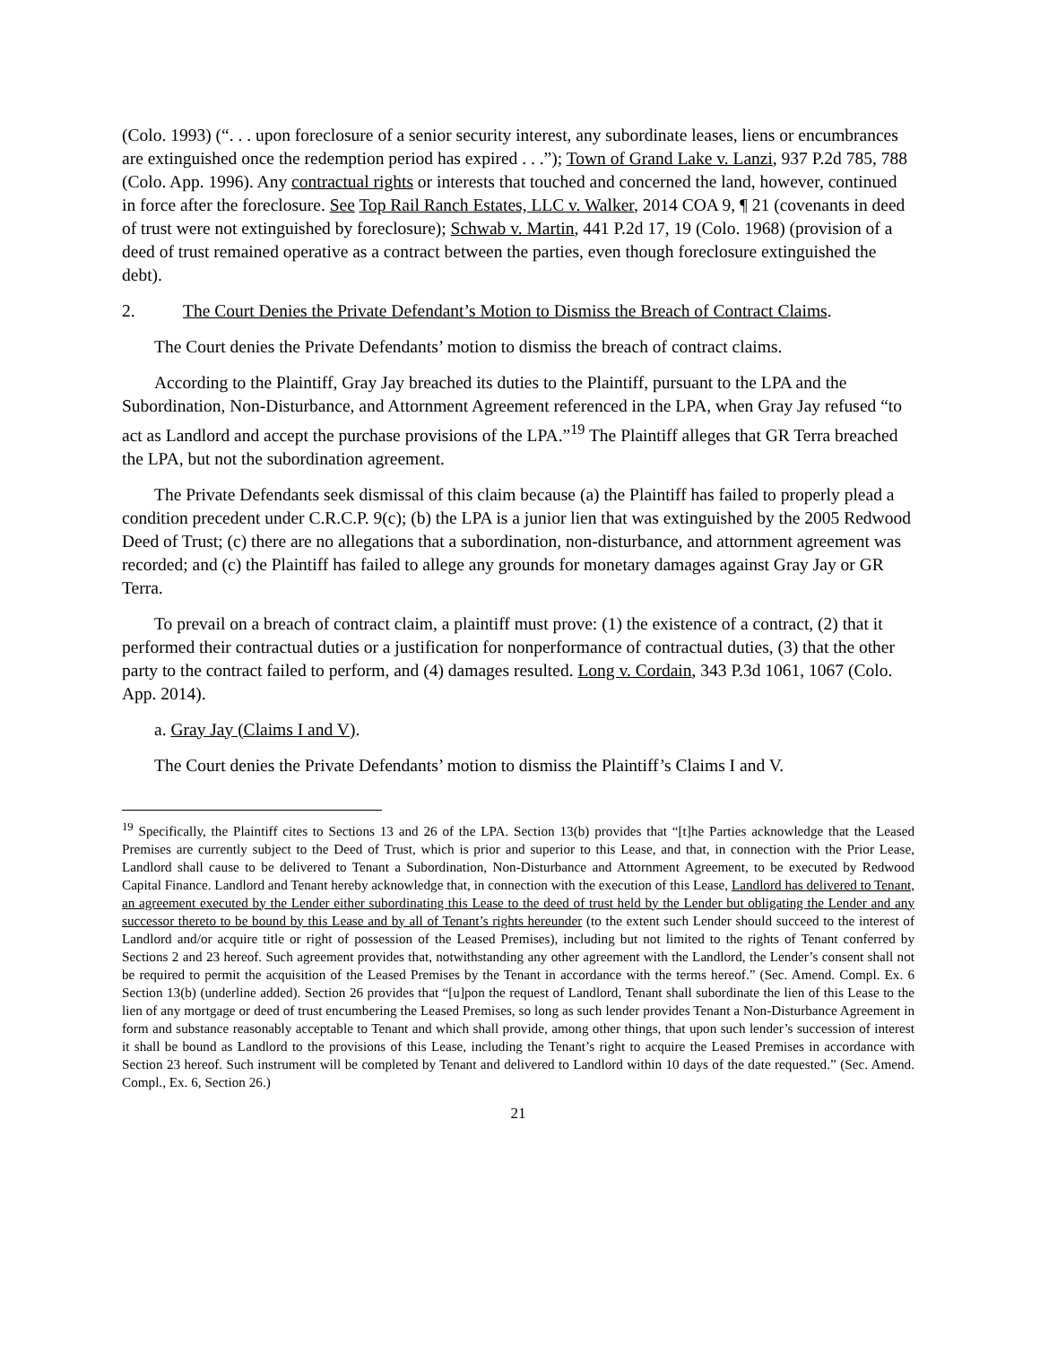(Colo. 1993) (“. . . upon foreclosure of a senior security interest, any subordinate leases, liens or encumbrances are extinguished once the redemption period has expired . . .”); Town of Grand Lake v. Lanzi, 937 P.2d 785, 788 (Colo. App. 1996). Any contractual rights or interests that touched and concerned the land, however, continued in force after the foreclosure. See Top Rail Ranch Estates, LLC v. Walker, 2014 COA 9, ¶ 21 (covenants in deed of trust were not extinguished by foreclosure); Schwab v. Martin, 441 P.2d 17, 19 (Colo. 1968) (provision of a deed of trust remained operative as a contract between the parties, even though foreclosure extinguished the debt).
2. The Court Denies the Private Defendant’s Motion to Dismiss the Breach of Contract Claims.
The Court denies the Private Defendants’ motion to dismiss the breach of contract claims.
According to the Plaintiff, Gray Jay breached its duties to the Plaintiff, pursuant to the LPA and the Subordination, Non-Disturbance, and Attornment Agreement referenced in the LPA, when Gray Jay refused “to act as Landlord and accept the purchase provisions of the LPA.”<sup>19</sup> The Plaintiff alleges that GR Terra breached the LPA, but not the subordination agreement.
The Private Defendants seek dismissal of this claim because (a) the Plaintiff has failed to properly plead a condition precedent under C.R.C.P. 9(c); (b) the LPA is a junior lien that was extinguished by the 2005 Redwood Deed of Trust; (c) there are no allegations that a subordination, non-disturbance, and attornment agreement was recorded; and (c) the Plaintiff has failed to allege any grounds for monetary damages against Gray Jay or GR Terra.
To prevail on a breach of contract claim, a plaintiff must prove: (1) the existence of a contract, (2) that it performed their contractual duties or a justification for nonperformance of contractual duties, (3) that the other party to the contract failed to perform, and (4) damages resulted. Long v. Cordain, 343 P.3d 1061, 1067 (Colo. App. 2014).
a. Gray Jay (Claims I and V).
The Court denies the Private Defendants’ motion to dismiss the Plaintiff’s Claims I and V.
<sup>19</sup> Specifically, the Plaintiff cites to Sections 13 and 26 of the LPA. Section 13(b) provides that “[t]he Parties acknowledge that the Leased Premises are currently subject to the Deed of Trust, which is prior and superior to this Lease, and that, in connection with the Prior Lease, Landlord shall cause to be delivered to Tenant a Subordination, Non-Disturbance and Attornment Agreement, to be executed by Redwood Capital Finance. Landlord and Tenant hereby acknowledge that, in connection with the execution of this Lease, Landlord has delivered to Tenant, an agreement executed by the Lender either subordinating this Lease to the deed of trust held by the Lender but obligating the Lender and any successor thereto to be bound by this Lease and by all of Tenant’s rights hereunder (to the extent such Lender should succeed to the interest of Landlord and/or acquire title or right of possession of the Leased Premises), including but not limited to the rights of Tenant conferred by Sections 2 and 23 hereof. Such agreement provides that, notwithstanding any other agreement with the Landlord, the Lender’s consent shall not be required to permit the acquisition of the Leased Premises by the Tenant in accordance with the terms hereof.” (Sec. Amend. Compl. Ex. 6 Section 13(b) (underline added). Section 26 provides that “[u]pon the request of Landlord, Tenant shall subordinate the lien of this Lease to the lien of any mortgage or deed of trust encumbering the Leased Premises, so long as such lender provides Tenant a Non-Disturbance Agreement in form and substance reasonably acceptable to Tenant and which shall provide, among other things, that upon such lender’s succession of interest it shall be bound as Landlord to the provisions of this Lease, including the Tenant’s right to acquire the Leased Premises in accordance with Section 23 hereof. Such instrument will be completed by Tenant and delivered to Landlord within 10 days of the date requested.” (Sec. Amend. Compl., Ex. 6, Section 26.)
21